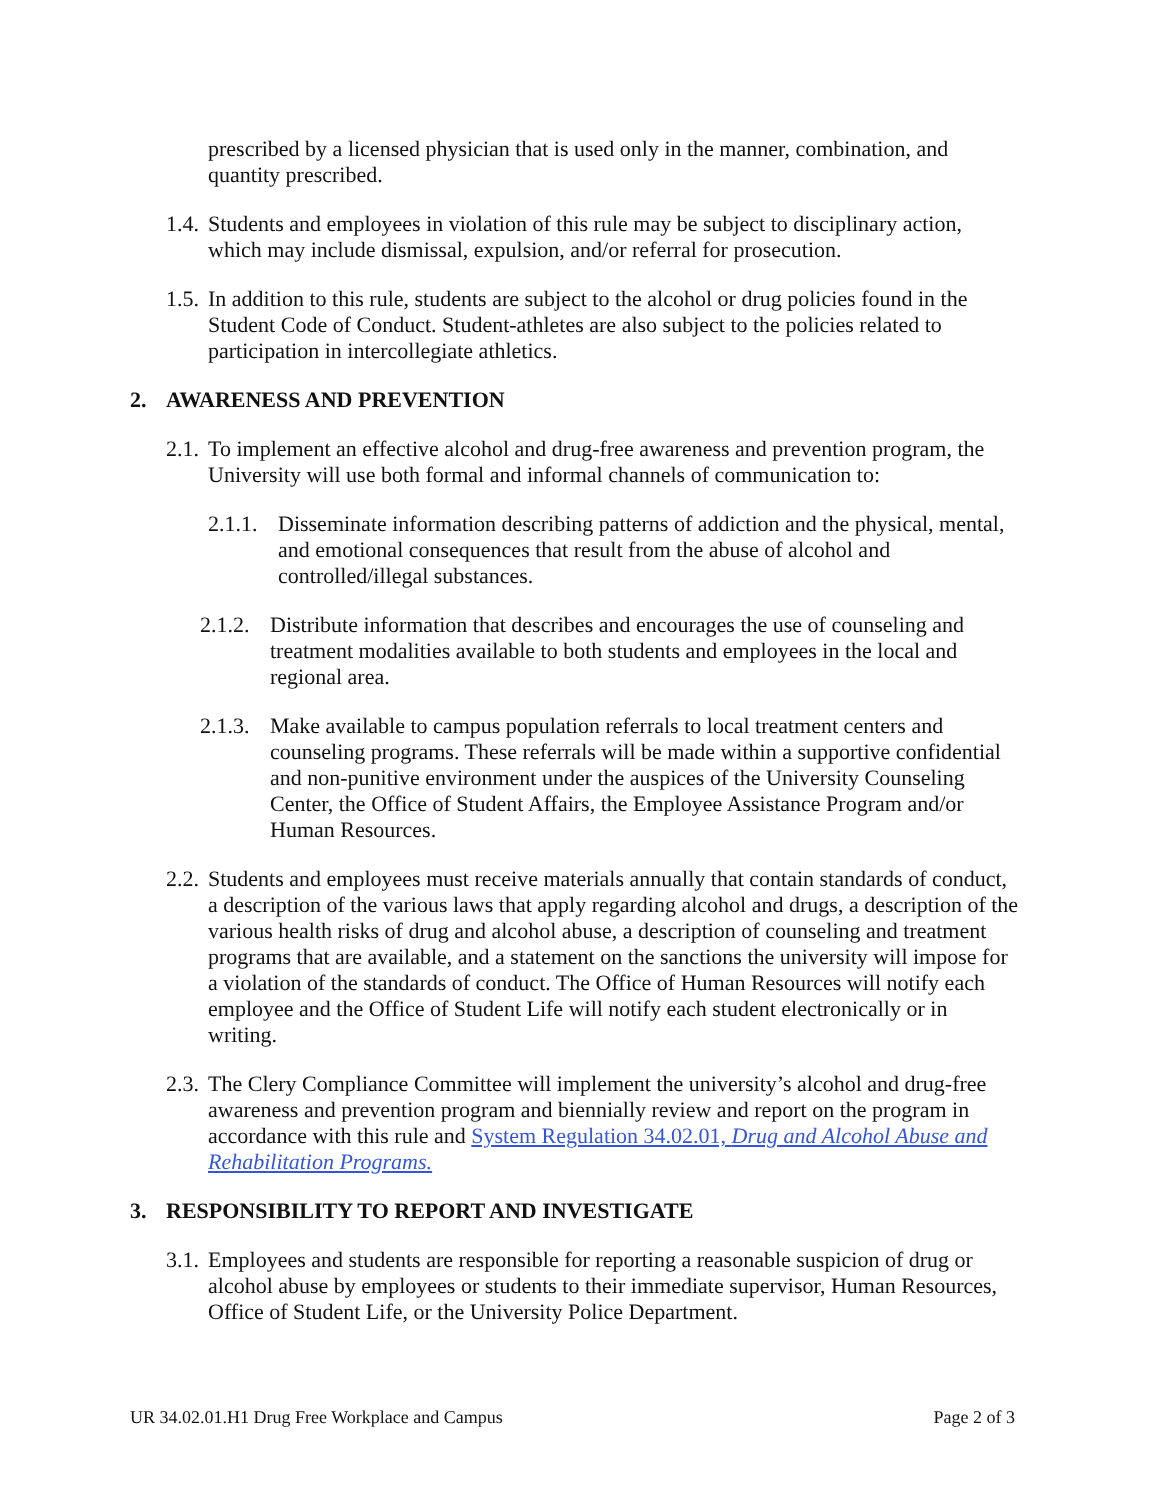prescribed by a licensed physician that is used only in the manner, combination, and quantity prescribed.
1.4. Students and employees in violation of this rule may be subject to disciplinary action, which may include dismissal, expulsion, and/or referral for prosecution.
1.5. In addition to this rule, students are subject to the alcohol or drug policies found in the Student Code of Conduct. Student-athletes are also subject to the policies related to participation in intercollegiate athletics.
2. AWARENESS AND PREVENTION
2.1. To implement an effective alcohol and drug-free awareness and prevention program, the University will use both formal and informal channels of communication to:
2.1.1. Disseminate information describing patterns of addiction and the physical, mental, and emotional consequences that result from the abuse of alcohol and controlled/illegal substances.
2.1.2. Distribute information that describes and encourages the use of counseling and treatment modalities available to both students and employees in the local and regional area.
2.1.3. Make available to campus population referrals to local treatment centers and counseling programs. These referrals will be made within a supportive confidential and non-punitive environment under the auspices of the University Counseling Center, the Office of Student Affairs, the Employee Assistance Program and/or Human Resources.
2.2. Students and employees must receive materials annually that contain standards of conduct, a description of the various laws that apply regarding alcohol and drugs, a description of the various health risks of drug and alcohol abuse, a description of counseling and treatment programs that are available, and a statement on the sanctions the university will impose for a violation of the standards of conduct. The Office of Human Resources will notify each employee and the Office of Student Life will notify each student electronically or in writing.
2.3. The Clery Compliance Committee will implement the university’s alcohol and drug-free awareness and prevention program and biennially review and report on the program in accordance with this rule and System Regulation 34.02.01, Drug and Alcohol Abuse and Rehabilitation Programs.
3. RESPONSIBILITY TO REPORT AND INVESTIGATE
3.1. Employees and students are responsible for reporting a reasonable suspicion of drug or alcohol abuse by employees or students to their immediate supervisor, Human Resources, Office of Student Life, or the University Police Department.
UR 34.02.01.H1 Drug Free Workplace and Campus Page 2 of 3